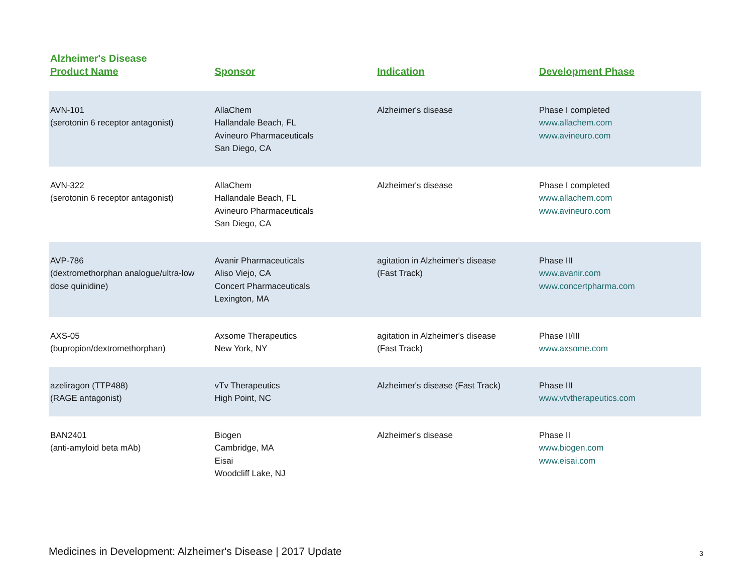Alzheimer's Disease
| Product Name | Sponsor | Indication | Development Phase |
| --- | --- | --- | --- |
| AVN-101 (serotonin 6 receptor antagonist) | AllaChem Hallandale Beach, FL Avineuro Pharmaceuticals San Diego, CA | Alzheimer's disease | Phase I completed www.allachem.com www.avineuro.com |
| AVN-322 (serotonin 6 receptor antagonist) | AllaChem Hallandale Beach, FL Avineuro Pharmaceuticals San Diego, CA | Alzheimer's disease | Phase I completed www.allachem.com www.avineuro.com |
| AVP-786 (dextromethorphan analogue/ultra-low dose quinidine) | Avanir Pharmaceuticals Aliso Viejo, CA Concert Pharmaceuticals Lexington, MA | agitation in Alzheimer's disease (Fast Track) | Phase III www.avanir.com www.concertpharma.com |
| AXS-05 (bupropion/dextromethorphan) | Axsome Therapeutics New York, NY | agitation in Alzheimer's disease (Fast Track) | Phase II/III www.axsome.com |
| azeliragon (TTP488) (RAGE antagonist) | vTv Therapeutics High Point, NC | Alzheimer's disease (Fast Track) | Phase III www.vtvtherapeutics.com |
| BAN2401 (anti-amyloid beta mAb) | Biogen Cambridge, MA Eisai Woodcliff Lake, NJ | Alzheimer's disease | Phase II www.biogen.com www.eisai.com |
Medicines in Development: Alzheimer's Disease | 2017 Update
3